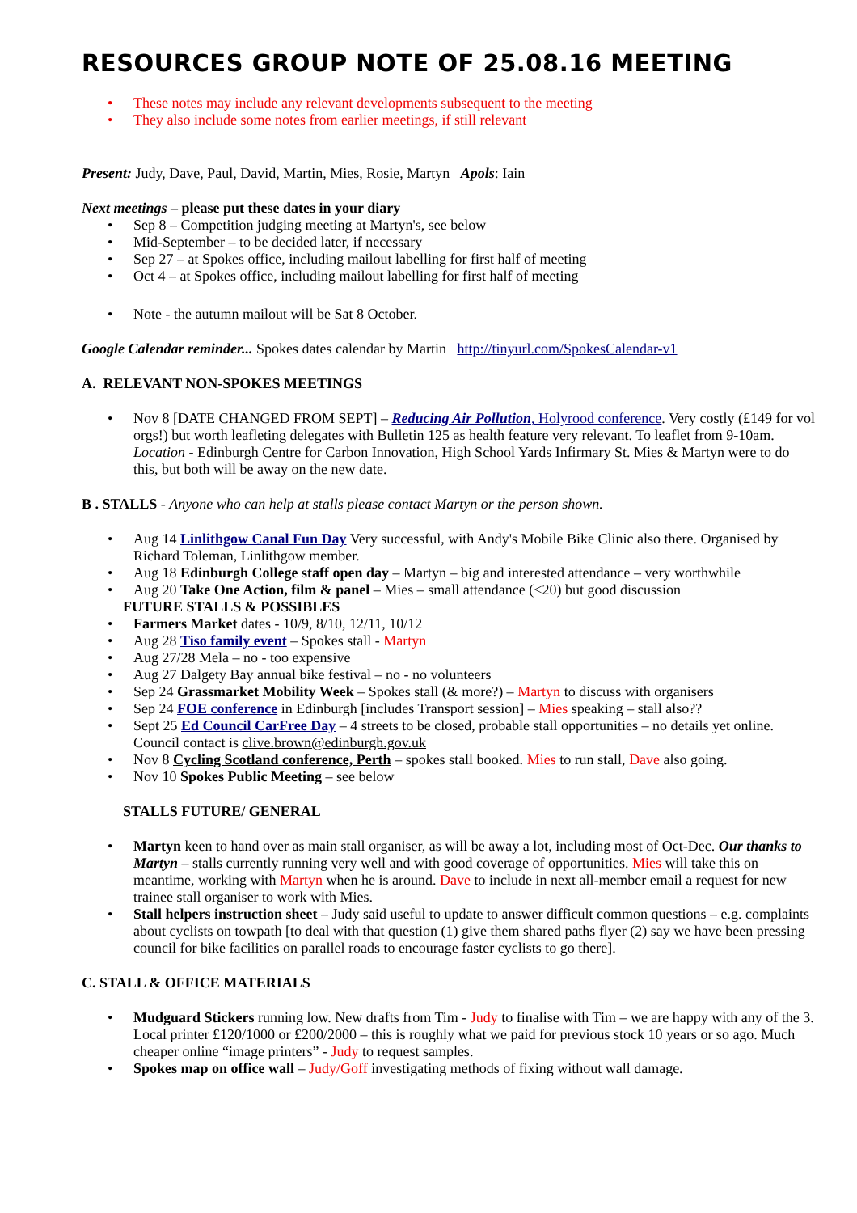RESOURCES GROUP NOTE OF 25.08.16 MEETING
These notes may include any relevant developments subsequent to the meeting
They also include some notes from earlier meetings, if still relevant
Present: Judy, Dave, Paul, David, Martin, Mies, Rosie, Martyn Apols: Iain
Next meetings – please put these dates in your diary
Sep 8 – Competition judging meeting at Martyn's, see below
Mid-September – to be decided later, if necessary
Sep 27 – at Spokes office, including mailout labelling for first half of meeting
Oct 4 – at Spokes office, including mailout labelling for first half of meeting
Note - the autumn mailout will be Sat 8 October.
Google Calendar reminder... Spokes dates calendar by Martin http://tinyurl.com/SpokesCalendar-v1
A. RELEVANT NON-SPOKES MEETINGS
Nov 8 [DATE CHANGED FROM SEPT] – Reducing Air Pollution, Holyrood conference. Very costly (£149 for vol orgs!) but worth leafleting delegates with Bulletin 125 as health feature very relevant. To leaflet from 9-10am. Location - Edinburgh Centre for Carbon Innovation, High School Yards Infirmary St. Mies & Martyn were to do this, but both will be away on the new date.
B . STALLS - Anyone who can help at stalls please contact Martyn or the person shown.
Aug 14 Linlithgow Canal Fun Day Very successful, with Andy's Mobile Bike Clinic also there. Organised by Richard Toleman, Linlithgow member.
Aug 18 Edinburgh College staff open day – Martyn – big and interested attendance – very worthwhile
Aug 20 Take One Action, film & panel – Mies – small attendance (<20) but good discussion
FUTURE STALLS & POSSIBLES
Farmers Market dates - 10/9, 8/10, 12/11, 10/12
Aug 28 Tiso family event – Spokes stall - Martyn
Aug 27/28 Mela – no - too expensive
Aug 27 Dalgety Bay annual bike festival – no - no volunteers
Sep 24 Grassmarket Mobility Week – Spokes stall (& more?) – Martyn to discuss with organisers
Sep 24 FOE conference in Edinburgh [includes Transport session] – Mies speaking – stall also??
Sept 25 Ed Council CarFree Day – 4 streets to be closed, probable stall opportunities – no details yet online. Council contact is clive.brown@edinburgh.gov.uk
Nov 8 Cycling Scotland conference, Perth – spokes stall booked. Mies to run stall, Dave also going.
Nov 10 Spokes Public Meeting – see below
STALLS FUTURE/ GENERAL
Martyn keen to hand over as main stall organiser, as will be away a lot, including most of Oct-Dec. Our thanks to Martyn – stalls currently running very well and with good coverage of opportunities. Mies will take this on meantime, working with Martyn when he is around. Dave to include in next all-member email a request for new trainee stall organiser to work with Mies.
Stall helpers instruction sheet – Judy said useful to update to answer difficult common questions – e.g. complaints about cyclists on towpath [to deal with that question (1) give them shared paths flyer (2) say we have been pressing council for bike facilities on parallel roads to encourage faster cyclists to go there].
C. STALL & OFFICE MATERIALS
Mudguard Stickers running low. New drafts from Tim - Judy to finalise with Tim – we are happy with any of the 3. Local printer £120/1000 or £200/2000 – this is roughly what we paid for previous stock 10 years or so ago. Much cheaper online “image printers” - Judy to request samples.
Spokes map on office wall – Judy/Goff investigating methods of fixing without wall damage.